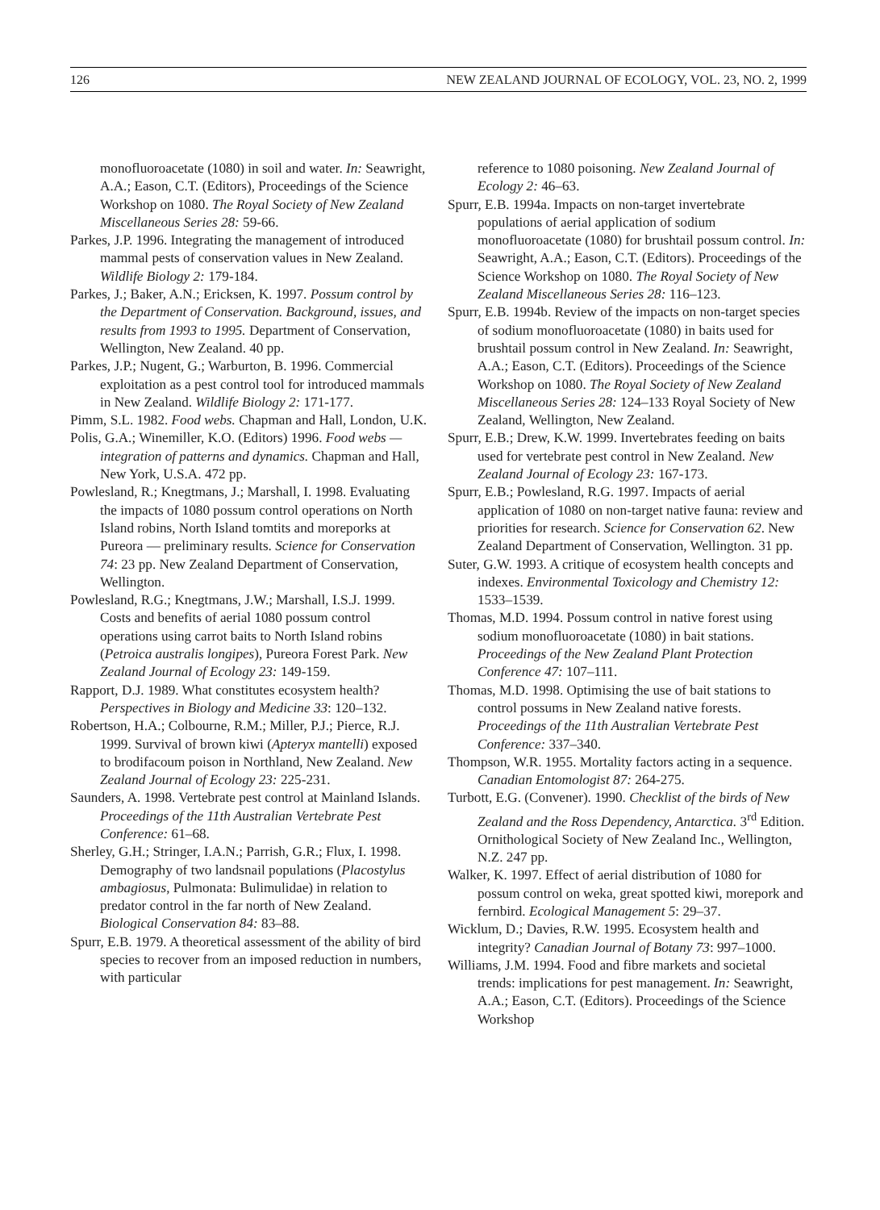126 NEW ZEALAND JOURNAL OF ECOLOGY, VOL. 23, NO. 2, 1999
monofluoroacetate (1080) in soil and water. In: Seawright, A.A.; Eason, C.T. (Editors), Proceedings of the Science Workshop on 1080. The Royal Society of New Zealand Miscellaneous Series 28: 59-66.
Parkes, J.P. 1996. Integrating the management of introduced mammal pests of conservation values in New Zealand. Wildlife Biology 2: 179-184.
Parkes, J.; Baker, A.N.; Ericksen, K. 1997. Possum control by the Department of Conservation. Background, issues, and results from 1993 to 1995. Department of Conservation, Wellington, New Zealand. 40 pp.
Parkes, J.P.; Nugent, G.; Warburton, B. 1996. Commercial exploitation as a pest control tool for introduced mammals in New Zealand. Wildlife Biology 2: 171-177.
Pimm, S.L. 1982. Food webs. Chapman and Hall, London, U.K.
Polis, G.A.; Winemiller, K.O. (Editors) 1996. Food webs — integration of patterns and dynamics. Chapman and Hall, New York, U.S.A. 472 pp.
Powlesland, R.; Knegtmans, J.; Marshall, I. 1998. Evaluating the impacts of 1080 possum control operations on North Island robins, North Island tomtits and moreporks at Pureora — preliminary results. Science for Conservation 74: 23 pp. New Zealand Department of Conservation, Wellington.
Powlesland, R.G.; Knegtmans, J.W.; Marshall, I.S.J. 1999. Costs and benefits of aerial 1080 possum control operations using carrot baits to North Island robins (Petroica australis longipes), Pureora Forest Park. New Zealand Journal of Ecology 23: 149-159.
Rapport, D.J. 1989. What constitutes ecosystem health? Perspectives in Biology and Medicine 33: 120–132.
Robertson, H.A.; Colbourne, R.M.; Miller, P.J.; Pierce, R.J. 1999. Survival of brown kiwi (Apteryx mantelli) exposed to brodifacoum poison in Northland, New Zealand. New Zealand Journal of Ecology 23: 225-231.
Saunders, A. 1998. Vertebrate pest control at Mainland Islands. Proceedings of the 11th Australian Vertebrate Pest Conference: 61–68.
Sherley, G.H.; Stringer, I.A.N.; Parrish, G.R.; Flux, I. 1998. Demography of two landsnail populations (Placostylus ambagiosus, Pulmonata: Bulimulidae) in relation to predator control in the far north of New Zealand. Biological Conservation 84: 83–88.
Spurr, E.B. 1979. A theoretical assessment of the ability of bird species to recover from an imposed reduction in numbers, with particular
reference to 1080 poisoning. New Zealand Journal of Ecology 2: 46–63.
Spurr, E.B. 1994a. Impacts on non-target invertebrate populations of aerial application of sodium monofluoroacetate (1080) for brushtail possum control. In: Seawright, A.A.; Eason, C.T. (Editors). Proceedings of the Science Workshop on 1080. The Royal Society of New Zealand Miscellaneous Series 28: 116–123.
Spurr, E.B. 1994b. Review of the impacts on non-target species of sodium monofluoroacetate (1080) in baits used for brushtail possum control in New Zealand. In: Seawright, A.A.; Eason, C.T. (Editors). Proceedings of the Science Workshop on 1080. The Royal Society of New Zealand Miscellaneous Series 28: 124–133 Royal Society of New Zealand, Wellington, New Zealand.
Spurr, E.B.; Drew, K.W. 1999. Invertebrates feeding on baits used for vertebrate pest control in New Zealand. New Zealand Journal of Ecology 23: 167-173.
Spurr, E.B.; Powlesland, R.G. 1997. Impacts of aerial application of 1080 on non-target native fauna: review and priorities for research. Science for Conservation 62. New Zealand Department of Conservation, Wellington. 31 pp.
Suter, G.W. 1993. A critique of ecosystem health concepts and indexes. Environmental Toxicology and Chemistry 12: 1533–1539.
Thomas, M.D. 1994. Possum control in native forest using sodium monofluoroacetate (1080) in bait stations. Proceedings of the New Zealand Plant Protection Conference 47: 107–111.
Thomas, M.D. 1998. Optimising the use of bait stations to control possums in New Zealand native forests. Proceedings of the 11th Australian Vertebrate Pest Conference: 337–340.
Thompson, W.R. 1955. Mortality factors acting in a sequence. Canadian Entomologist 87: 264-275.
Turbott, E.G. (Convener). 1990. Checklist of the birds of New Zealand and the Ross Dependency, Antarctica. 3<sup>rd</sup> Edition. Ornithological Society of New Zealand Inc., Wellington, N.Z. 247 pp.
Walker, K. 1997. Effect of aerial distribution of 1080 for possum control on weka, great spotted kiwi, morepork and fernbird. Ecological Management 5: 29–37.
Wicklum, D.; Davies, R.W. 1995. Ecosystem health and integrity? Canadian Journal of Botany 73: 997–1000.
Williams, J.M. 1994. Food and fibre markets and societal trends: implications for pest management. In: Seawright, A.A.; Eason, C.T. (Editors). Proceedings of the Science Workshop